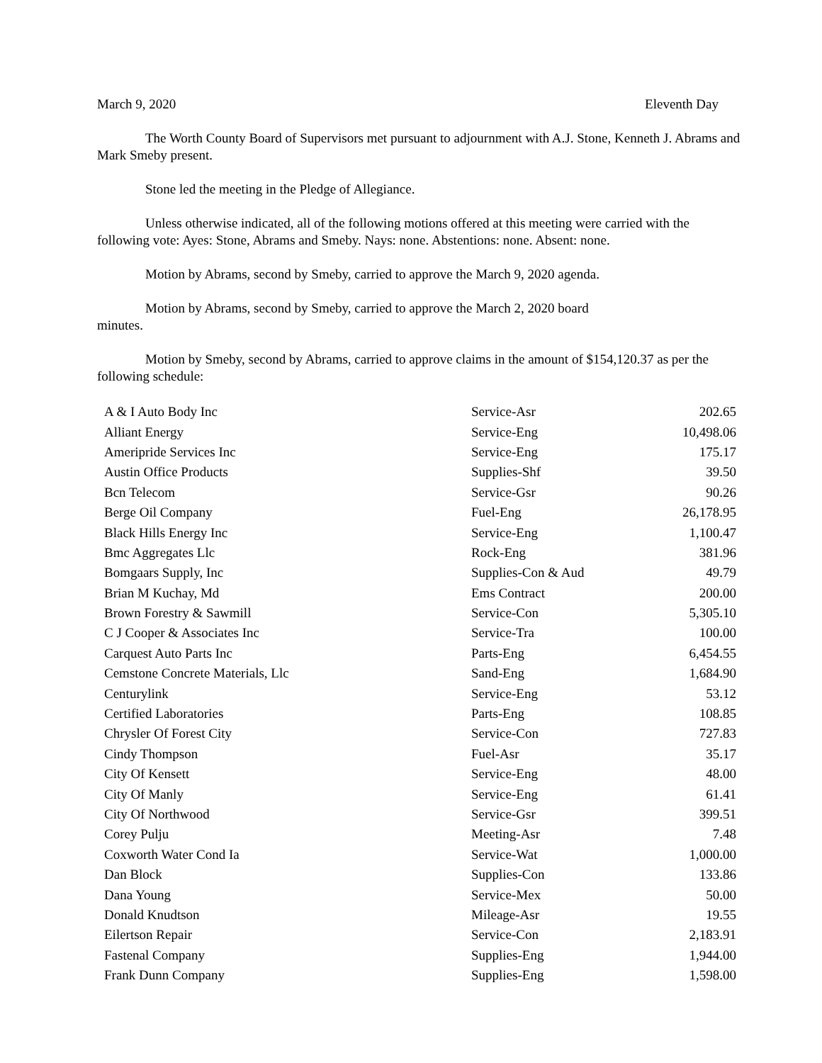March 9, 2020 Eleventh Day
The Worth County Board of Supervisors met pursuant to adjournment with A.J. Stone, Kenneth J. Abrams and Mark Smeby present.
Stone led the meeting in the Pledge of Allegiance.
Unless otherwise indicated, all of the following motions offered at this meeting were carried with the following vote: Ayes: Stone, Abrams and Smeby. Nays: none. Abstentions: none. Absent: none.
Motion by Abrams, second by Smeby, carried to approve the March 9, 2020 agenda.
Motion by Abrams, second by Smeby, carried to approve the March 2, 2020 board
minutes.
Motion by Smeby, second by Abrams, carried to approve claims in the amount of $154,120.37 as per the following schedule:
| A & I Auto Body Inc | Service-Asr | 202.65 |
| Alliant Energy | Service-Eng | 10,498.06 |
| Ameripride Services Inc | Service-Eng | 175.17 |
| Austin Office Products | Supplies-Shf | 39.50 |
| Bcn Telecom | Service-Gsr | 90.26 |
| Berge Oil Company | Fuel-Eng | 26,178.95 |
| Black Hills Energy Inc | Service-Eng | 1,100.47 |
| Bmc Aggregates Llc | Rock-Eng | 381.96 |
| Bomgaars Supply, Inc | Supplies-Con & Aud | 49.79 |
| Brian M Kuchay, Md | Ems Contract | 200.00 |
| Brown Forestry & Sawmill | Service-Con | 5,305.10 |
| C J Cooper & Associates Inc | Service-Tra | 100.00 |
| Carquest Auto Parts Inc | Parts-Eng | 6,454.55 |
| Cemstone Concrete Materials, Llc | Sand-Eng | 1,684.90 |
| Centurylink | Service-Eng | 53.12 |
| Certified Laboratories | Parts-Eng | 108.85 |
| Chrysler Of Forest City | Service-Con | 727.83 |
| Cindy Thompson | Fuel-Asr | 35.17 |
| City Of Kensett | Service-Eng | 48.00 |
| City Of Manly | Service-Eng | 61.41 |
| City Of Northwood | Service-Gsr | 399.51 |
| Corey Pulju | Meeting-Asr | 7.48 |
| Coxworth Water Cond Ia | Service-Wat | 1,000.00 |
| Dan Block | Supplies-Con | 133.86 |
| Dana Young | Service-Mex | 50.00 |
| Donald Knudtson | Mileage-Asr | 19.55 |
| Eilertson Repair | Service-Con | 2,183.91 |
| Fastenal Company | Supplies-Eng | 1,944.00 |
| Frank Dunn Company | Supplies-Eng | 1,598.00 |